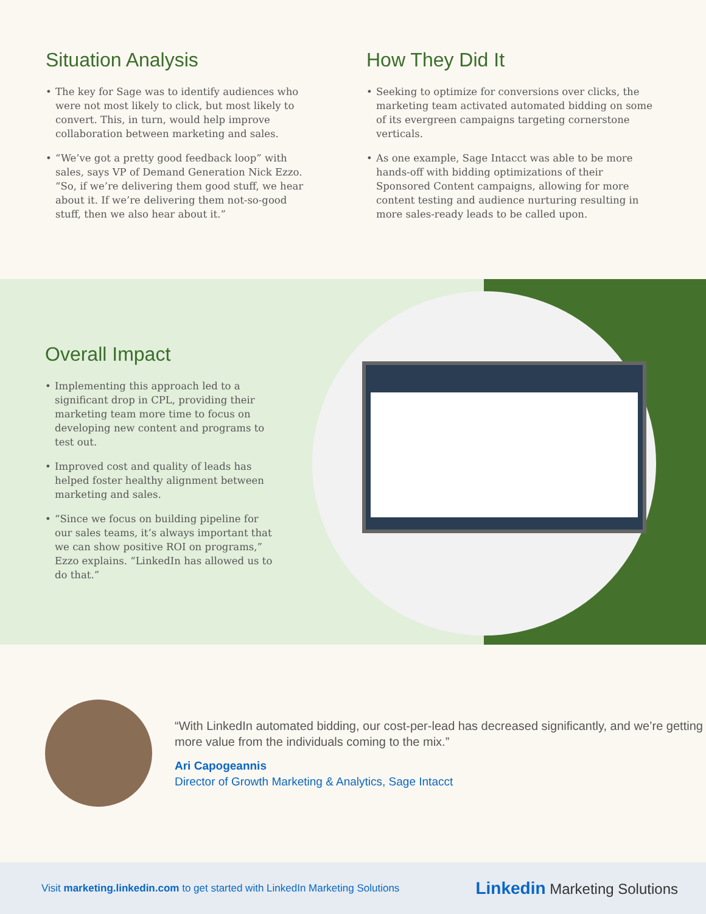Situation Analysis
• The key for Sage was to identify audiences who were not most likely to click, but most likely to convert. This, in turn, would help improve collaboration between marketing and sales.
• “We’ve got a pretty good feedback loop” with sales, says VP of Demand Generation Nick Ezzo. “So, if we’re delivering them good stuff, we hear about it. If we’re delivering them not-so-good stuff, then we also hear about it.”
How They Did It
• Seeking to optimize for conversions over clicks, the marketing team activated automated bidding on some of its evergreen campaigns targeting cornerstone verticals.
• As one example, Sage Intacct was able to be more hands-off with bidding optimizations of their Sponsored Content campaigns, allowing for more content testing and audience nurturing resulting in more sales-ready leads to be called upon.
Overall Impact
• Implementing this approach led to a significant drop in CPL, providing their marketing team more time to focus on developing new content and programs to test out.
• Improved cost and quality of leads has helped foster healthy alignment between marketing and sales.
• “Since we focus on building pipeline for our sales teams, it’s always important that we can show positive ROI on programs,” Ezzo explains. “LinkedIn has allowed us to do that.”
“With LinkedIn automated bidding, our cost-per-lead has decreased significantly, and we’re getting more value from the individuals coming to the mix.”
Ari Capogeannis
Director of Growth Marketing & Analytics, Sage Intacct
Visit marketing.linkedin.com to get started with LinkedIn Marketing Solutions
Linkedin Marketing Solutions